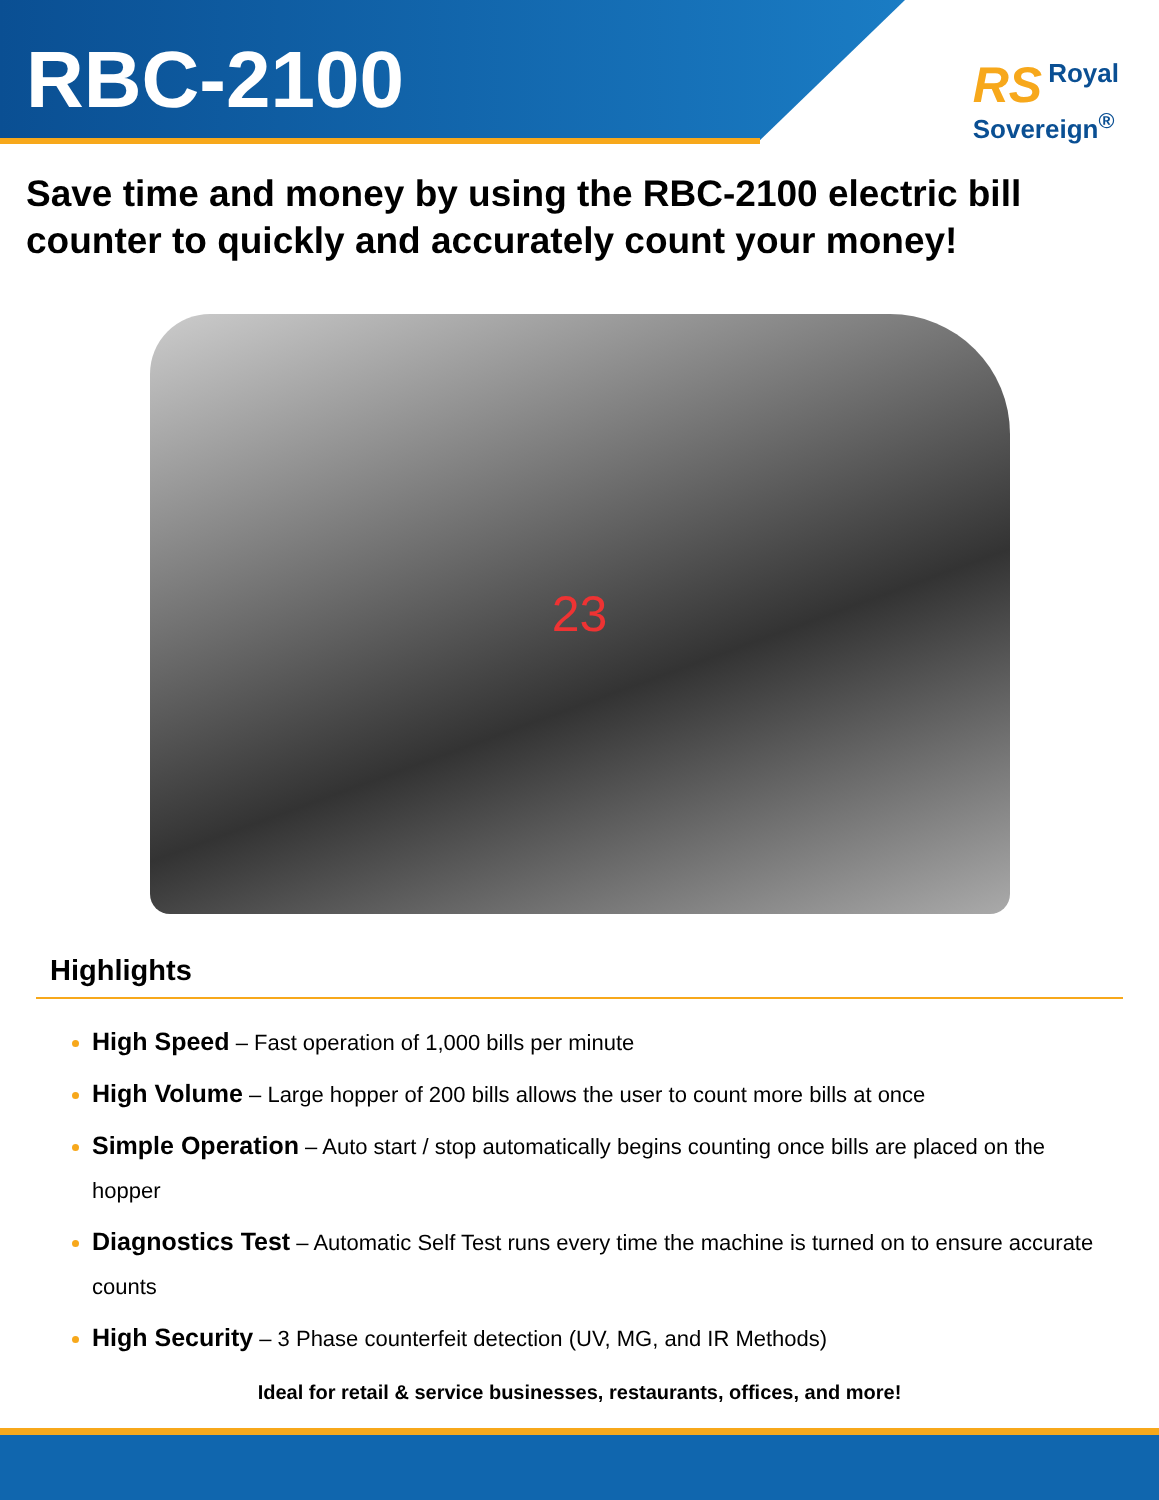RBC-2100
RS Royal
Sovereign<sup>®</sup>
Save time and money by using the RBC-2100 electric bill counter to quickly and accurately count your money!
23
Highlights
High Speed – Fast operation of 1,000 bills per minute
High Volume – Large hopper of 200 bills allows the user to count more bills at once
Simple Operation – Auto start / stop automatically begins counting once bills are placed on the hopper
Diagnostics Test – Automatic Self Test runs every time the machine is turned on to ensure accurate counts
High Security – 3 Phase counterfeit detection (UV, MG, and IR Methods)
Ideal for retail & service businesses, restaurants, offices, and more!